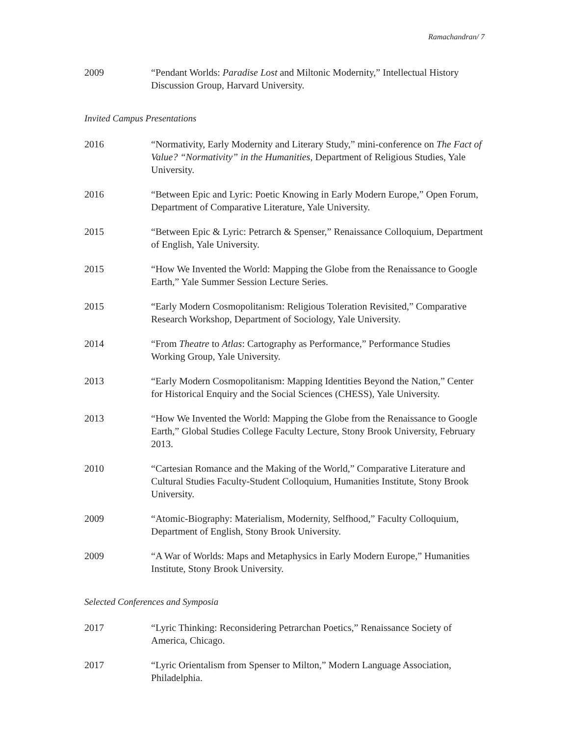Ramachandran/ 7
2009 “Pendant Worlds: Paradise Lost and Miltonic Modernity,” Intellectual History Discussion Group, Harvard University.
Invited Campus Presentations
2016 “Normativity, Early Modernity and Literary Study,” mini-conference on The Fact of Value? “Normativity” in the Humanities, Department of Religious Studies, Yale University.
2016 “Between Epic and Lyric: Poetic Knowing in Early Modern Europe,” Open Forum, Department of Comparative Literature, Yale University.
2015 “Between Epic & Lyric: Petrarch & Spenser,” Renaissance Colloquium, Department of English, Yale University.
2015 “How We Invented the World: Mapping the Globe from the Renaissance to Google Earth,” Yale Summer Session Lecture Series.
2015 “Early Modern Cosmopolitanism: Religious Toleration Revisited,” Comparative Research Workshop, Department of Sociology, Yale University.
2014 “From Theatre to Atlas: Cartography as Performance,” Performance Studies Working Group, Yale University.
2013 “Early Modern Cosmopolitanism: Mapping Identities Beyond the Nation,” Center for Historical Enquiry and the Social Sciences (CHESS), Yale University.
2013 “How We Invented the World: Mapping the Globe from the Renaissance to Google Earth,” Global Studies College Faculty Lecture, Stony Brook University, February 2013.
2010 “Cartesian Romance and the Making of the World,” Comparative Literature and Cultural Studies Faculty-Student Colloquium, Humanities Institute, Stony Brook University.
2009 “Atomic-Biography: Materialism, Modernity, Selfhood,” Faculty Colloquium, Department of English, Stony Brook University.
2009 “A War of Worlds: Maps and Metaphysics in Early Modern Europe,” Humanities Institute, Stony Brook University.
Selected Conferences and Symposia
2017 “Lyric Thinking: Reconsidering Petrarchan Poetics,” Renaissance Society of America, Chicago.
2017 “Lyric Orientalism from Spenser to Milton,” Modern Language Association, Philadelphia.